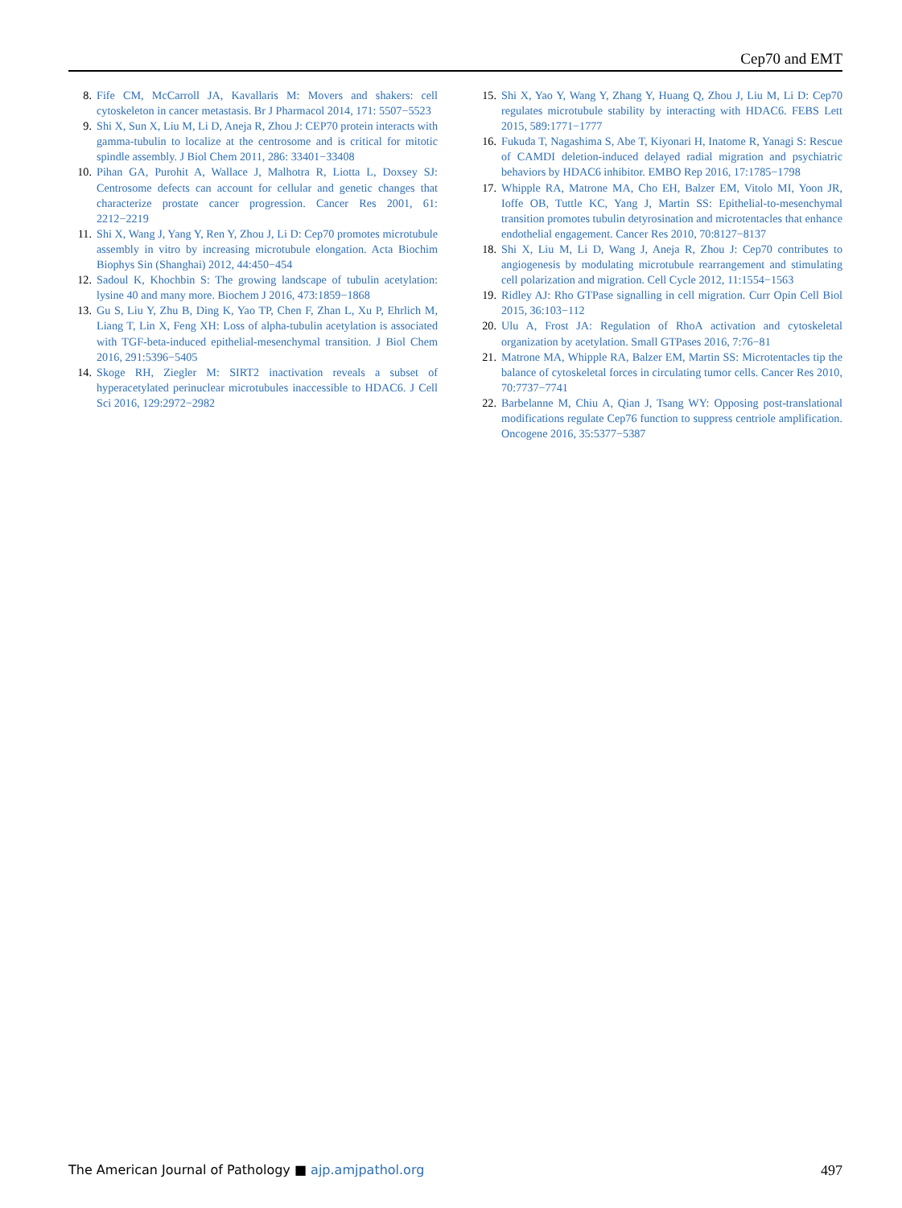Cep70 and EMT
8. Fife CM, McCarroll JA, Kavallaris M: Movers and shakers: cell cytoskeleton in cancer metastasis. Br J Pharmacol 2014, 171: 5507−5523
9. Shi X, Sun X, Liu M, Li D, Aneja R, Zhou J: CEP70 protein interacts with gamma-tubulin to localize at the centrosome and is critical for mitotic spindle assembly. J Biol Chem 2011, 286: 33401−33408
10. Pihan GA, Purohit A, Wallace J, Malhotra R, Liotta L, Doxsey SJ: Centrosome defects can account for cellular and genetic changes that characterize prostate cancer progression. Cancer Res 2001, 61: 2212−2219
11. Shi X, Wang J, Yang Y, Ren Y, Zhou J, Li D: Cep70 promotes microtubule assembly in vitro by increasing microtubule elongation. Acta Biochim Biophys Sin (Shanghai) 2012, 44:450−454
12. Sadoul K, Khochbin S: The growing landscape of tubulin acetylation: lysine 40 and many more. Biochem J 2016, 473:1859−1868
13. Gu S, Liu Y, Zhu B, Ding K, Yao TP, Chen F, Zhan L, Xu P, Ehrlich M, Liang T, Lin X, Feng XH: Loss of alpha-tubulin acetylation is associated with TGF-beta-induced epithelial-mesenchymal transition. J Biol Chem 2016, 291:5396−5405
14. Skoge RH, Ziegler M: SIRT2 inactivation reveals a subset of hyperacetylated perinuclear microtubules inaccessible to HDAC6. J Cell Sci 2016, 129:2972−2982
15. Shi X, Yao Y, Wang Y, Zhang Y, Huang Q, Zhou J, Liu M, Li D: Cep70 regulates microtubule stability by interacting with HDAC6. FEBS Lett 2015, 589:1771−1777
16. Fukuda T, Nagashima S, Abe T, Kiyonari H, Inatome R, Yanagi S: Rescue of CAMDI deletion-induced delayed radial migration and psychiatric behaviors by HDAC6 inhibitor. EMBO Rep 2016, 17:1785−1798
17. Whipple RA, Matrone MA, Cho EH, Balzer EM, Vitolo MI, Yoon JR, Ioffe OB, Tuttle KC, Yang J, Martin SS: Epithelial-to-mesenchymal transition promotes tubulin detyrosination and microtentacles that enhance endothelial engagement. Cancer Res 2010, 70:8127−8137
18. Shi X, Liu M, Li D, Wang J, Aneja R, Zhou J: Cep70 contributes to angiogenesis by modulating microtubule rearrangement and stimulating cell polarization and migration. Cell Cycle 2012, 11:1554−1563
19. Ridley AJ: Rho GTPase signalling in cell migration. Curr Opin Cell Biol 2015, 36:103−112
20. Ulu A, Frost JA: Regulation of RhoA activation and cytoskeletal organization by acetylation. Small GTPases 2016, 7:76−81
21. Matrone MA, Whipple RA, Balzer EM, Martin SS: Microtentacles tip the balance of cytoskeletal forces in circulating tumor cells. Cancer Res 2010, 70:7737−7741
22. Barbelanne M, Chiu A, Qian J, Tsang WY: Opposing post-translational modifications regulate Cep76 function to suppress centriole amplification. Oncogene 2016, 35:5377−5387
The American Journal of Pathology ■ ajp.amjpathol.org 497